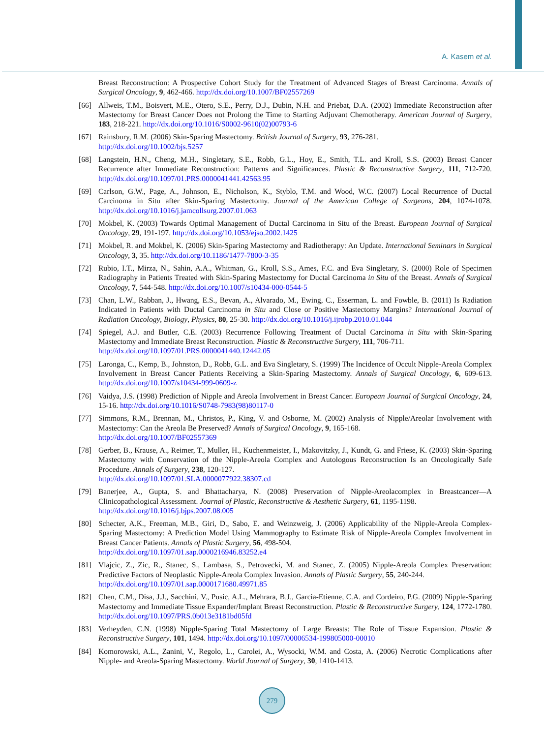A. Kasem et al.
Breast Reconstruction: A Prospective Cohort Study for the Treatment of Advanced Stages of Breast Carcinoma. Annals of Surgical Oncology, 9, 462-466. http://dx.doi.org/10.1007/BF02557269
[66] Allweis, T.M., Boisvert, M.E., Otero, S.E., Perry, D.J., Dubin, N.H. and Priebat, D.A. (2002) Immediate Reconstruction after Mastectomy for Breast Cancer Does not Prolong the Time to Starting Adjuvant Chemotherapy. American Journal of Surgery, 183, 218-221. http://dx.doi.org/10.1016/S0002-9610(02)00793-6
[67] Rainsbury, R.M. (2006) Skin-Sparing Mastectomy. British Journal of Surgery, 93, 276-281.
http://dx.doi.org/10.1002/bjs.5257
[68] Langstein, H.N., Cheng, M.H., Singletary, S.E., Robb, G.L., Hoy, E., Smith, T.L. and Kroll, S.S. (2003) Breast Cancer Recurrence after Immediate Reconstruction: Patterns and Significances. Plastic & Reconstructive Surgery, 111, 712-720. http://dx.doi.org/10.1097/01.PRS.0000041441.42563.95
[69] Carlson, G.W., Page, A., Johnson, E., Nicholson, K., Styblo, T.M. and Wood, W.C. (2007) Local Recurrence of Ductal Carcinoma in Situ after Skin-Sparing Mastectomy. Journal of the American College of Surgeons, 204, 1074-1078. http://dx.doi.org/10.1016/j.jamcollsurg.2007.01.063
[70] Mokbel, K. (2003) Towards Optimal Management of Ductal Carcinoma in Situ of the Breast. European Journal of Surgical Oncology, 29, 191-197. http://dx.doi.org/10.1053/ejso.2002.1425
[71] Mokbel, R. and Mokbel, K. (2006) Skin-Sparing Mastectomy and Radiotherapy: An Update. International Seminars in Surgical Oncology, 3, 35. http://dx.doi.org/10.1186/1477-7800-3-35
[72] Rubio, I.T., Mirza, N., Sahin, A.A., Whitman, G., Kroll, S.S., Ames, F.C. and Eva Singletary, S. (2000) Role of Specimen Radiography in Patients Treated with Skin-Sparing Mastectomy for Ductal Carcinoma in Situ of the Breast. Annals of Surgical Oncology, 7, 544-548. http://dx.doi.org/10.1007/s10434-000-0544-5
[73] Chan, L.W., Rabban, J., Hwang, E.S., Bevan, A., Alvarado, M., Ewing, C., Esserman, L. and Fowble, B. (2011) Is Radiation Indicated in Patients with Ductal Carcinoma in Situ and Close or Positive Mastectomy Margins? International Journal of Radiation Oncology, Biology, Physics, 80, 25-30. http://dx.doi.org/10.1016/j.ijrobp.2010.01.044
[74] Spiegel, A.J. and Butler, C.E. (2003) Recurrence Following Treatment of Ductal Carcinoma in Situ with Skin-Sparing Mastectomy and Immediate Breast Reconstruction. Plastic & Reconstructive Surgery, 111, 706-711.
http://dx.doi.org/10.1097/01.PRS.0000041440.12442.05
[75] Laronga, C., Kemp, B., Johnston, D., Robb, G.L. and Eva Singletary, S. (1999) The Incidence of Occult Nipple-Areola Complex Involvement in Breast Cancer Patients Receiving a Skin-Sparing Mastectomy. Annals of Surgical Oncology, 6, 609-613. http://dx.doi.org/10.1007/s10434-999-0609-z
[76] Vaidya, J.S. (1998) Prediction of Nipple and Areola Involvement in Breast Cancer. European Journal of Surgical Oncology, 24, 15-16. http://dx.doi.org/10.1016/S0748-7983(98)80117-0
[77] Simmons, R.M., Brennan, M., Christos, P., King, V. and Osborne, M. (2002) Analysis of Nipple/Areolar Involvement with Mastectomy: Can the Areola Be Preserved? Annals of Surgical Oncology, 9, 165-168.
http://dx.doi.org/10.1007/BF02557369
[78] Gerber, B., Krause, A., Reimer, T., Muller, H., Kuchenmeister, I., Makovitzky, J., Kundt, G. and Friese, K. (2003) Skin-Sparing Mastectomy with Conservation of the Nipple-Areola Complex and Autologous Reconstruction Is an Oncologically Safe Procedure. Annals of Surgery, 238, 120-127.
http://dx.doi.org/10.1097/01.SLA.0000077922.38307.cd
[79] Banerjee, A., Gupta, S. and Bhattacharya, N. (2008) Preservation of Nipple-Areolacomplex in Breastcancer—A Clinicopathological Assessment. Journal of Plastic, Reconstructive & Aesthetic Surgery, 61, 1195-1198.
http://dx.doi.org/10.1016/j.bjps.2007.08.005
[80] Schecter, A.K., Freeman, M.B., Giri, D., Sabo, E. and Weinzweig, J. (2006) Applicability of the Nipple-Areola Complex-Sparing Mastectomy: A Prediction Model Using Mammography to Estimate Risk of Nipple-Areola Complex Involvement in Breast Cancer Patients. Annals of Plastic Surgery, 56, 498-504.
http://dx.doi.org/10.1097/01.sap.0000216946.83252.e4
[81] Vlajcic, Z., Zic, R., Stanec, S., Lambasa, S., Petrovecki, M. and Stanec, Z. (2005) Nipple-Areola Complex Preservation: Predictive Factors of Neoplastic Nipple-Areola Complex Invasion. Annals of Plastic Surgery, 55, 240-244.
http://dx.doi.org/10.1097/01.sap.0000171680.49971.85
[82] Chen, C.M., Disa, J.J., Sacchini, V., Pusic, A.L., Mehrara, B.J., Garcia-Etienne, C.A. and Cordeiro, P.G. (2009) Nipple-Sparing Mastectomy and Immediate Tissue Expander/Implant Breast Reconstruction. Plastic & Reconstructive Surgery, 124, 1772-1780. http://dx.doi.org/10.1097/PRS.0b013e3181bd05fd
[83] Verheyden, C.N. (1998) Nipple-Sparing Total Mastectomy of Large Breasts: The Role of Tissue Expansion. Plastic & Reconstructive Surgery, 101, 1494. http://dx.doi.org/10.1097/00006534-199805000-00010
[84] Komorowski, A.L., Zanini, V., Regolo, L., Carolei, A., Wysocki, W.M. and Costa, A. (2006) Necrotic Complications after Nipple- and Areola-Sparing Mastectomy. World Journal of Surgery, 30, 1410-1413.
279